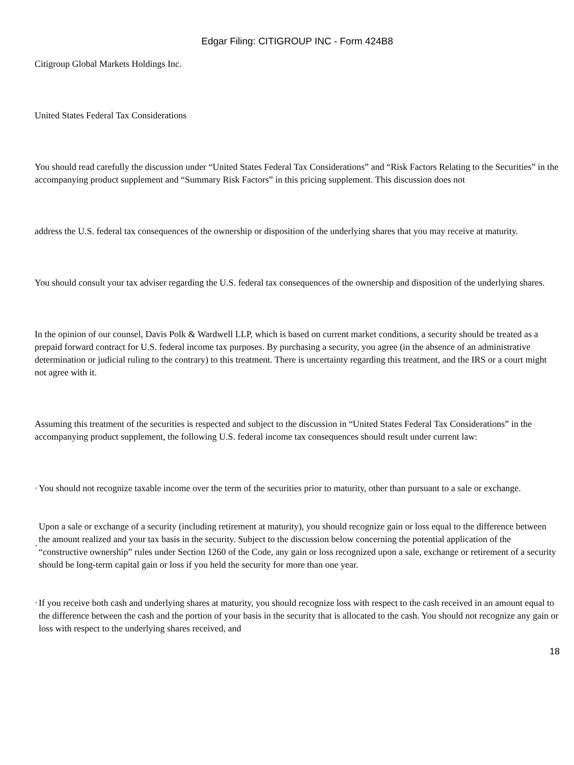Edgar Filing: CITIGROUP INC - Form 424B8
Citigroup Global Markets Holdings Inc.
United States Federal Tax Considerations
You should read carefully the discussion under “United States Federal Tax Considerations” and “Risk Factors Relating to the Securities” in the accompanying product supplement and “Summary Risk Factors” in this pricing supplement. This discussion does not
address the U.S. federal tax consequences of the ownership or disposition of the underlying shares that you may receive at maturity.
You should consult your tax adviser regarding the U.S. federal tax consequences of the ownership and disposition of the underlying shares.
In the opinion of our counsel, Davis Polk & Wardwell LLP, which is based on current market conditions, a security should be treated as a prepaid forward contract for U.S. federal income tax purposes. By purchasing a security, you agree (in the absence of an administrative determination or judicial ruling to the contrary) to this treatment. There is uncertainty regarding this treatment, and the IRS or a court might not agree with it.
Assuming this treatment of the securities is respected and subject to the discussion in “United States Federal Tax Considerations” in the accompanying product supplement, the following U.S. federal income tax consequences should result under current law:
·
You should not recognize taxable income over the term of the securities prior to maturity, other than pursuant to a sale or exchange.
·
Upon a sale or exchange of a security (including retirement at maturity), you should recognize gain or loss equal to the difference between the amount realized and your tax basis in the security. Subject to the discussion below concerning the potential application of the “constructive ownership” rules under Section 1260 of the Code, any gain or loss recognized upon a sale, exchange or retirement of a security should be long-term capital gain or loss if you held the security for more than one year.
·
If you receive both cash and underlying shares at maturity, you should recognize loss with respect to the cash received in an amount equal to the difference between the cash and the portion of your basis in the security that is allocated to the cash. You should not recognize any gain or loss with respect to the underlying shares received, and
18